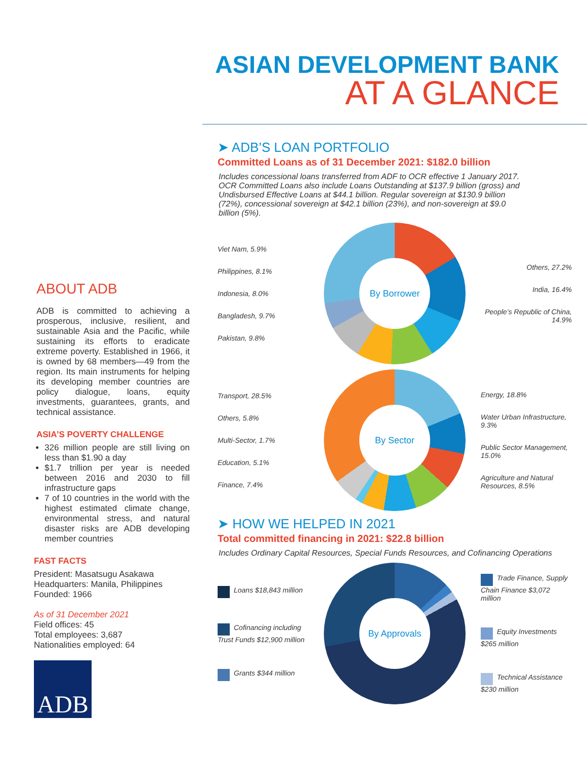ABOUT ADB
ADB is committed to achieving a prosperous, inclusive, resilient, and sustainable Asia and the Pacific, while sustaining its efforts to eradicate extreme poverty. Established in 1966, it is owned by 68 members—49 from the region. Its main instruments for helping its developing member countries are policy dialogue, loans, equity investments, guarantees, grants, and technical assistance.
ASIA’S POVERTY CHALLENGE
326 million people are still living on less than $1.90 a day
$1.7 trillion per year is needed between 2016 and 2030 to fill infrastructure gaps
7 of 10 countries in the world with the highest estimated climate change, environmental stress, and natural disaster risks are ADB developing member countries
FAST FACTS
President: Masatsugu Asakawa
Headquarters: Manila, Philippines
Founded: 1966
As of 31 December 2021
Field offices: 45
Total employees: 3,687
Nationalities employed: 64
ADB
ASIAN DEVELOPMENT BANK
AT A GLANCE
➤ ADB’S LOAN PORTFOLIO
Committed Loans as of 31 December 2021: $182.0 billion
Includes concessional loans transferred from ADF to OCR effective 1 January 2017. OCR Committed Loans also include Loans Outstanding at $137.9 billion (gross) and Undisbursed Effective Loans at $44.1 billion. Regular sovereign at $130.9 billion (72%), concessional sovereign at $42.1 billion (23%), and non-sovereign at $9.0 billion (5%).
Viet Nam, 5.9%
Philippines, 8.1%
Indonesia, 8.0%
Bangladesh, 9.7%
Pakistan, 9.8%
By Borrower
Others, 27.2%
India, 16.4%
People’s Republic of China, 14.9%
Transport, 28.5%
Others, 5.8%
Multi-Sector, 1.7%
Education, 5.1%
Finance, 7.4%
By Sector
Energy, 18.8%
Water Urban Infrastructure, 9.3%
Public Sector Management, 15.0%
Agriculture and Natural Resources, 8.5%
➤ HOW WE HELPED IN 2021
Total committed financing in 2021: $22.8 billion
Includes Ordinary Capital Resources, Special Funds Resources, and Cofinancing Operations
Loans $18,843 million
Cofinancing including Trust Funds $12,900 million
Grants $344 million
By Approvals
Trade Finance, Supply Chain Finance $3,072 million
Equity Investments $265 million
Technical Assistance $230 million